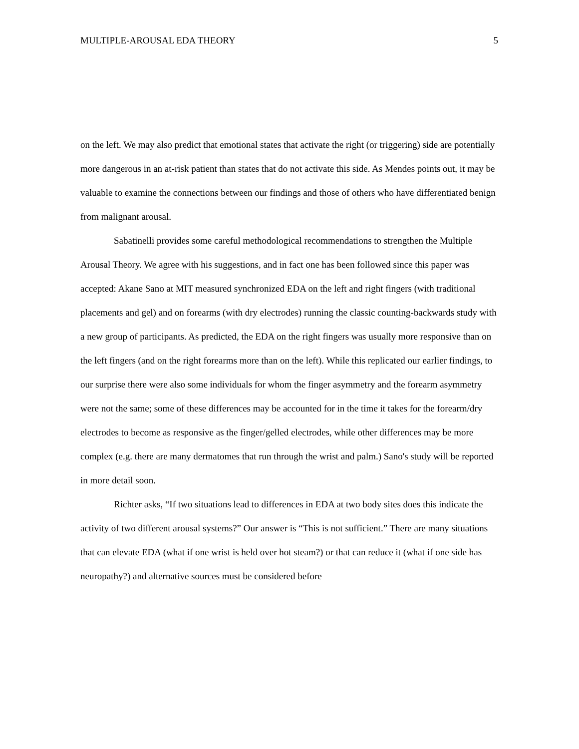MULTIPLE-AROUSAL EDA THEORY 5
on the left. We may also predict that emotional states that activate the right (or triggering) side are potentially more dangerous in an at-risk patient than states that do not activate this side. As Mendes points out, it may be valuable to examine the connections between our findings and those of others who have differentiated benign from malignant arousal.
Sabatinelli provides some careful methodological recommendations to strengthen the Multiple Arousal Theory. We agree with his suggestions, and in fact one has been followed since this paper was accepted: Akane Sano at MIT measured synchronized EDA on the left and right fingers (with traditional placements and gel) and on forearms (with dry electrodes) running the classic counting-backwards study with a new group of participants. As predicted, the EDA on the right fingers was usually more responsive than on the left fingers (and on the right forearms more than on the left). While this replicated our earlier findings, to our surprise there were also some individuals for whom the finger asymmetry and the forearm asymmetry were not the same; some of these differences may be accounted for in the time it takes for the forearm/dry electrodes to become as responsive as the finger/gelled electrodes, while other differences may be more complex (e.g. there are many dermatomes that run through the wrist and palm.) Sano's study will be reported in more detail soon.
Richter asks, “If two situations lead to differences in EDA at two body sites does this indicate the activity of two different arousal systems?” Our answer is “This is not sufficient.” There are many situations that can elevate EDA (what if one wrist is held over hot steam?) or that can reduce it (what if one side has neuropathy?) and alternative sources must be considered before